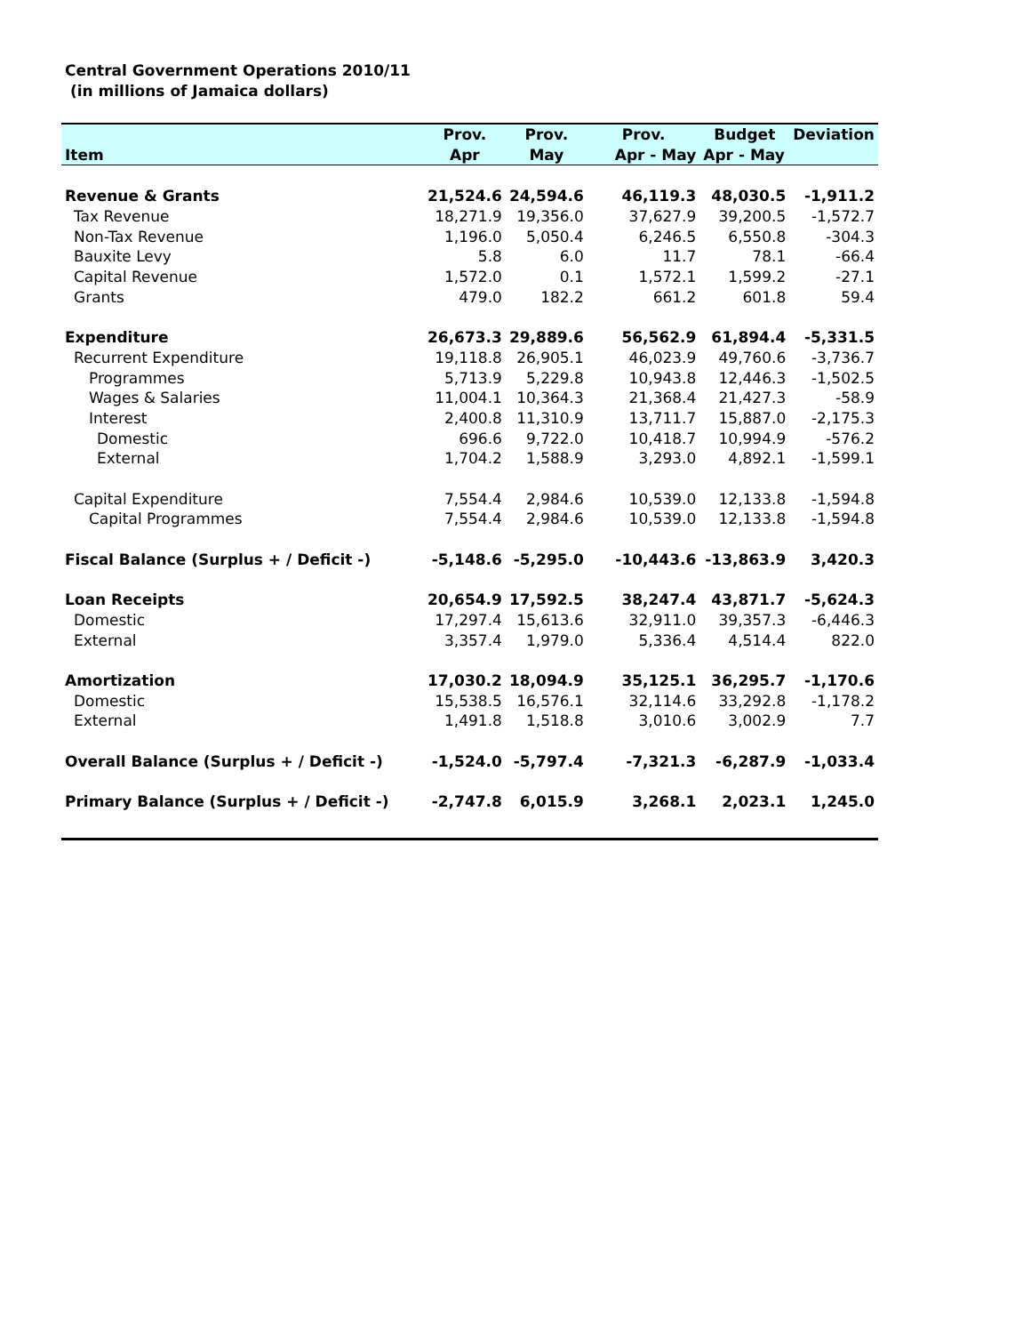Central Government Operations 2010/11
(in millions of Jamaica dollars)
| | Prov. | Prov. | Prov. | Budget | Deviation |
| --- | --- | --- | --- | --- | --- |
| Item | Apr | May | Apr - May | Apr - May | |
| Revenue & Grants | 21,524.6 | 24,594.6 | 46,119.3 | 48,030.5 | -1,911.2 |
| Tax Revenue | 18,271.9 | 19,356.0 | 37,627.9 | 39,200.5 | -1,572.7 |
| Non-Tax Revenue | 1,196.0 | 5,050.4 | 6,246.5 | 6,550.8 | -304.3 |
| Bauxite Levy | 5.8 | 6.0 | 11.7 | 78.1 | -66.4 |
| Capital Revenue | 1,572.0 | 0.1 | 1,572.1 | 1,599.2 | -27.1 |
| Grants | 479.0 | 182.2 | 661.2 | 601.8 | 59.4 |
| Expenditure | 26,673.3 | 29,889.6 | 56,562.9 | 61,894.4 | -5,331.5 |
| Recurrent Expenditure | 19,118.8 | 26,905.1 | 46,023.9 | 49,760.6 | -3,736.7 |
| Programmes | 5,713.9 | 5,229.8 | 10,943.8 | 12,446.3 | -1,502.5 |
| Wages & Salaries | 11,004.1 | 10,364.3 | 21,368.4 | 21,427.3 | -58.9 |
| Interest | 2,400.8 | 11,310.9 | 13,711.7 | 15,887.0 | -2,175.3 |
| Domestic | 696.6 | 9,722.0 | 10,418.7 | 10,994.9 | -576.2 |
| External | 1,704.2 | 1,588.9 | 3,293.0 | 4,892.1 | -1,599.1 |
| Capital Expenditure | 7,554.4 | 2,984.6 | 10,539.0 | 12,133.8 | -1,594.8 |
| Capital Programmes | 7,554.4 | 2,984.6 | 10,539.0 | 12,133.8 | -1,594.8 |
| Fiscal Balance (Surplus + / Deficit -) | -5,148.6 | -5,295.0 | -10,443.6 | -13,863.9 | 3,420.3 |
| Loan Receipts | 20,654.9 | 17,592.5 | 38,247.4 | 43,871.7 | -5,624.3 |
| Domestic | 17,297.4 | 15,613.6 | 32,911.0 | 39,357.3 | -6,446.3 |
| External | 3,357.4 | 1,979.0 | 5,336.4 | 4,514.4 | 822.0 |
| Amortization | 17,030.2 | 18,094.9 | 35,125.1 | 36,295.7 | -1,170.6 |
| Domestic | 15,538.5 | 16,576.1 | 32,114.6 | 33,292.8 | -1,178.2 |
| External | 1,491.8 | 1,518.8 | 3,010.6 | 3,002.9 | 7.7 |
| Overall Balance (Surplus + / Deficit -) | -1,524.0 | -5,797.4 | -7,321.3 | -6,287.9 | -1,033.4 |
| Primary Balance (Surplus + / Deficit -) | -2,747.8 | 6,015.9 | 3,268.1 | 2,023.1 | 1,245.0 |